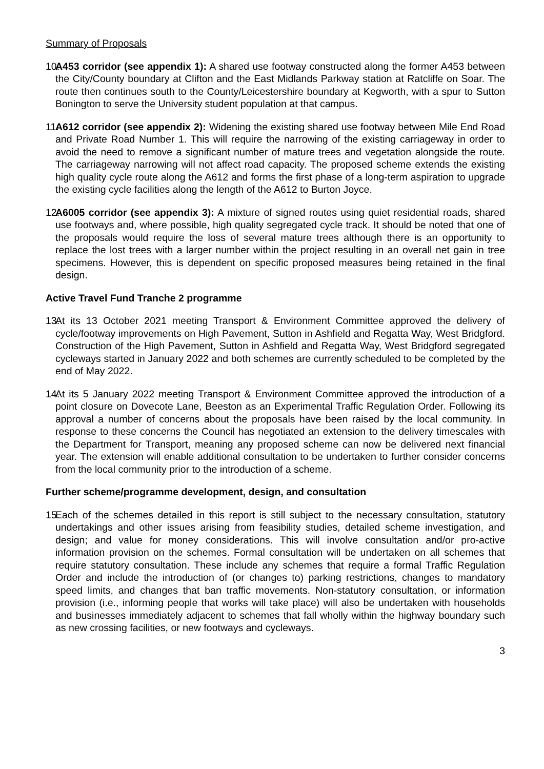Summary of Proposals
10. A453 corridor (see appendix 1): A shared use footway constructed along the former A453 between the City/County boundary at Clifton and the East Midlands Parkway station at Ratcliffe on Soar. The route then continues south to the County/Leicestershire boundary at Kegworth, with a spur to Sutton Bonington to serve the University student population at that campus.
11. A612 corridor (see appendix 2): Widening the existing shared use footway between Mile End Road and Private Road Number 1. This will require the narrowing of the existing carriageway in order to avoid the need to remove a significant number of mature trees and vegetation alongside the route. The carriageway narrowing will not affect road capacity. The proposed scheme extends the existing high quality cycle route along the A612 and forms the first phase of a long-term aspiration to upgrade the existing cycle facilities along the length of the A612 to Burton Joyce.
12. A6005 corridor (see appendix 3): A mixture of signed routes using quiet residential roads, shared use footways and, where possible, high quality segregated cycle track. It should be noted that one of the proposals would require the loss of several mature trees although there is an opportunity to replace the lost trees with a larger number within the project resulting in an overall net gain in tree specimens. However, this is dependent on specific proposed measures being retained in the final design.
Active Travel Fund Tranche 2 programme
13. At its 13 October 2021 meeting Transport & Environment Committee approved the delivery of cycle/footway improvements on High Pavement, Sutton in Ashfield and Regatta Way, West Bridgford. Construction of the High Pavement, Sutton in Ashfield and Regatta Way, West Bridgford segregated cycleways started in January 2022 and both schemes are currently scheduled to be completed by the end of May 2022.
14. At its 5 January 2022 meeting Transport & Environment Committee approved the introduction of a point closure on Dovecote Lane, Beeston as an Experimental Traffic Regulation Order. Following its approval a number of concerns about the proposals have been raised by the local community. In response to these concerns the Council has negotiated an extension to the delivery timescales with the Department for Transport, meaning any proposed scheme can now be delivered next financial year. The extension will enable additional consultation to be undertaken to further consider concerns from the local community prior to the introduction of a scheme.
Further scheme/programme development, design, and consultation
15. Each of the schemes detailed in this report is still subject to the necessary consultation, statutory undertakings and other issues arising from feasibility studies, detailed scheme investigation, and design; and value for money considerations. This will involve consultation and/or pro-active information provision on the schemes. Formal consultation will be undertaken on all schemes that require statutory consultation. These include any schemes that require a formal Traffic Regulation Order and include the introduction of (or changes to) parking restrictions, changes to mandatory speed limits, and changes that ban traffic movements. Non-statutory consultation, or information provision (i.e., informing people that works will take place) will also be undertaken with households and businesses immediately adjacent to schemes that fall wholly within the highway boundary such as new crossing facilities, or new footways and cycleways.
3